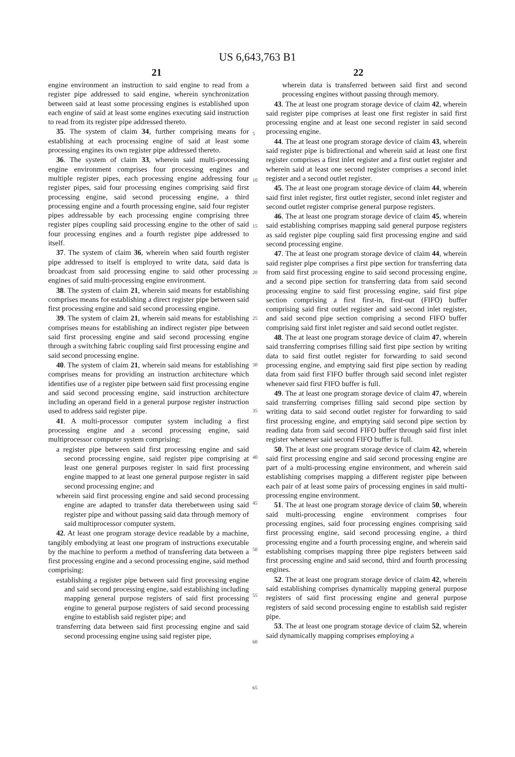US 6,643,763 B1
21 22
engine environment an instruction to said engine to read from a register pipe addressed to said engine, wherein synchronization between said at least some processing engines is established upon each engine of said at least some engines executing said instruction to read from its register pipe addressed thereto.
35. The system of claim 34, further comprising means for establishing at each processing engine of said at least some processing engines its own register pipe addressed thereto.
36. The system of claim 33, wherein said multi-processing engine environment comprises four processing engines and multiple register pipes, each processing engine addressing four register pipes, said four processing engines comprising said first processing engine, said second processing engine, a third processing engine and a fourth processing engine, said four register pipes addressable by each processing engine comprising three register pipes coupling said processing engine to the other of said four processing engines and a fourth register pipe addressed to itself.
37. The system of claim 36, wherein when said fourth register pipe addressed to itself is employed to write data, said data is broadcast from said processing engine to said other processing engines of said multi-processing engine environment.
38. The system of claim 21, wherein said means for establishing comprises means for establishing a direct register pipe between said first processing engine and said second processing engine.
39. The system of claim 21, wherein said means for establishing comprises means for establishing an indirect register pipe between said first processing engine and said second processing engine through a switching fabric coupling said first processing engine and said second processing engine.
40. The system of claim 21, wherein said means for establishing comprises means for providing an instruction architecture which identifies use of a register pipe between said first processing engine and said second processing engine, said instruction architecture including an operand field in a general purpose register instruction used to address said register pipe.
41. A multi-processor computer system including a first processing engine and a second processing engine, said multiprocessor computer system comprising:
a register pipe between said first processing engine and said second processing engine, said register pipe comprising at least one general purposes register in said first processing engine mapped to at least one general purpose register in said second processing engine; and
wherein said first processing engine and said second processing engine are adapted to transfer data therebetween using said register pipe and without passing said data through memory of said multiprocessor computer system.
42. At least one program storage device readable by a machine, tangibly embodying at least one program of instructions executable by the machine to perform a method of transferring data between a first processing engine and a second processing engine, said method comprising:
establishing a register pipe between said first processing engine and said second processing engine, said establishing including mapping general purpose registers of said first processing engine to general purpose registers of said second processing engine to establish said register pipe; and
transferring data between said first processing engine and said second processing engine using said register pipe,
5
10
15
20
25
30
35
40
45
50
55
60
65
wherein data is transferred between said first and second processing engines without passing through memory.
43. The at least one program storage device of claim 42, wherein said register pipe comprises at least one first register in said first processing engine and at least one second register in said second processing engine.
44. The at least one program storage device of claim 43, wherein said register pipe is bidirectional and wherein said at least one first register comprises a first inlet register and a first outlet register and wherein said at least one second register comprises a second inlet register and a second outlet register.
45. The at least one program storage device of claim 44, wherein said first inlet register, first outlet register, second inlet register and second outlet register comprise general purpose registers.
46. The at least one program storage device of claim 45, wherein said establishing comprises mapping said general purpose registers as said register pipe coupling said first processing engine and said second processing engine.
47. The at least one program storage device of claim 44, wherein said register pipe comprises a first pipe section for transferring data from said first processing engine to said second processing engine, and a second pipe section for transferring data from said second processing engine to said first processing engine, said first pipe section comprising a first first-in, first-out (FIFO) buffer comprising said first outlet register and said second inlet register, and said second pipe section comprising a second FIFO buffer comprising said first inlet register and said second outlet register.
48. The at least one program storage device of claim 47, wherein said transferring comprises filling said first pipe section by writing data to said first outlet register for forwarding to said second processing engine, and emptying said first pipe section by reading data from said first FIFO buffer through said second inlet register whenever said first FIFO buffer is full.
49. The at least one program storage device of claim 47, wherein said transferring comprises filling said second pipe section by writing data to said second outlet register for forwarding to said first processing engine, and emptying said second pipe section by reading data from said second FIFO buffer through said first inlet register whenever said second FIFO buffer is full.
50. The at least one program storage device of claim 42, wherein said first processing engine and said second processing engine are part of a multi-processing engine environment, and wherein said establishing comprises mapping a different register pipe between each pair of at least some pairs of processing engines in said multi-processing engine environment.
51. The at least one program storage device of claim 50, wherein said multi-processing engine environment comprises four processing engines, said four processing engines comprising said first processing engine, said second processing engine, a third processing engine and a fourth processing engine, and wherein said establishing comprises mapping three pipe registers between said first processing engine and said second, third and fourth processing engines.
52. The at least one program storage device of claim 42, wherein said establishing comprises dynamically mapping general purpose registers of said first processing engine and general purpose registers of said second processing engine to establish said register pipe.
53. The at least one program storage device of claim 52, wherein said dynamically mapping comprises employing a